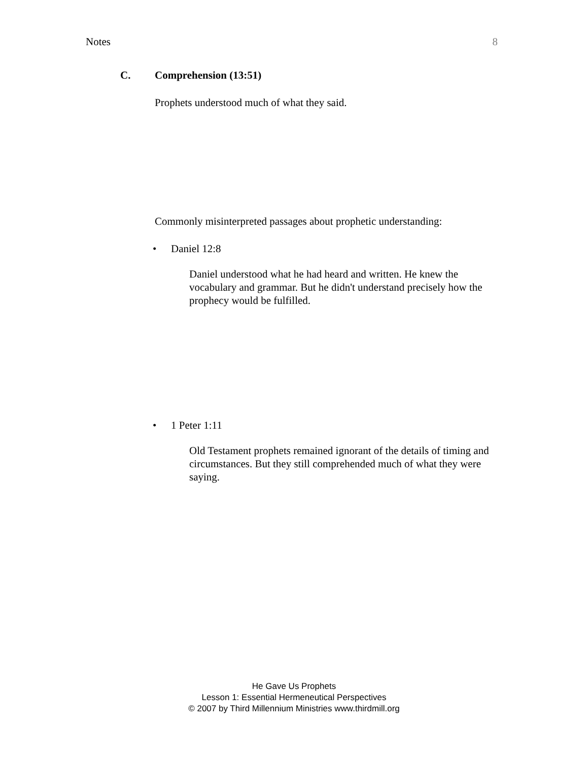Notes 8
C. Comprehension (13:51)
Prophets understood much of what they said.
Commonly misinterpreted passages about prophetic understanding:
• Daniel 12:8
Daniel understood what he had heard and written. He knew the vocabulary and grammar. But he didn't understand precisely how the prophecy would be fulfilled.
• 1 Peter 1:11
Old Testament prophets remained ignorant of the details of timing and circumstances. But they still comprehended much of what they were saying.
He Gave Us Prophets
Lesson 1: Essential Hermeneutical Perspectives
© 2007 by Third Millennium Ministries www.thirdmill.org